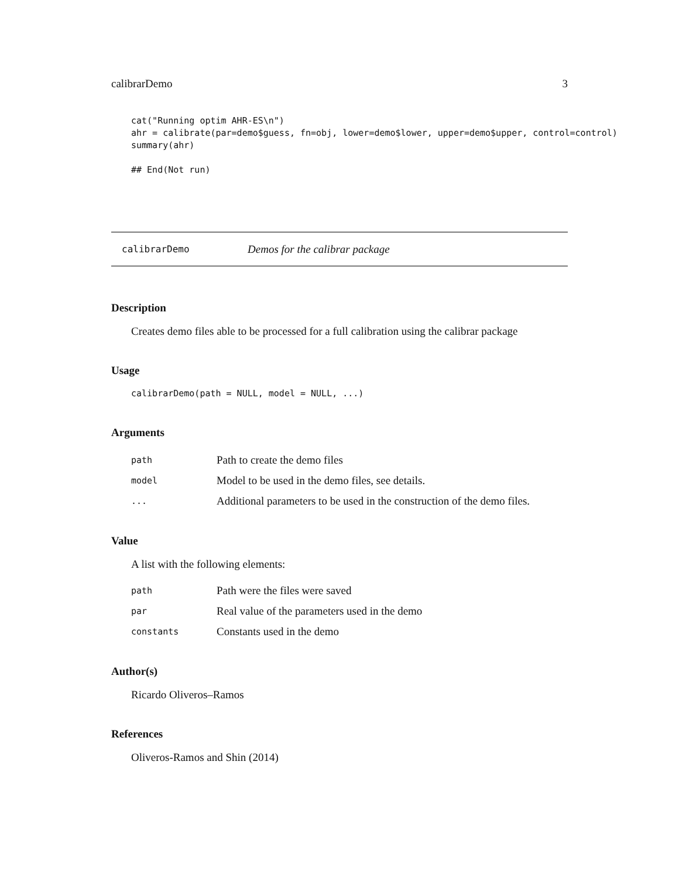calibrarDemo 3
cat("Running optim AHR-ES\n")
ahr = calibrate(par=demo$guess, fn=obj, lower=demo$lower, upper=demo$upper, control=control)
summary(ahr)

## End(Not run)
calibrarDemo Demos for the calibrar package
Description
Creates demo files able to be processed for a full calibration using the calibrar package
Usage
calibrarDemo(path = NULL, model = NULL, ...)
Arguments
| path | Path to create the demo files |
| model | Model to be used in the demo files, see details. |
| ... | Additional parameters to be used in the construction of the demo files. |
Value
A list with the following elements:
| path | Path were the files were saved |
| par | Real value of the parameters used in the demo |
| constants | Constants used in the demo |
Author(s)
Ricardo Oliveros–Ramos
References
Oliveros-Ramos and Shin (2014)